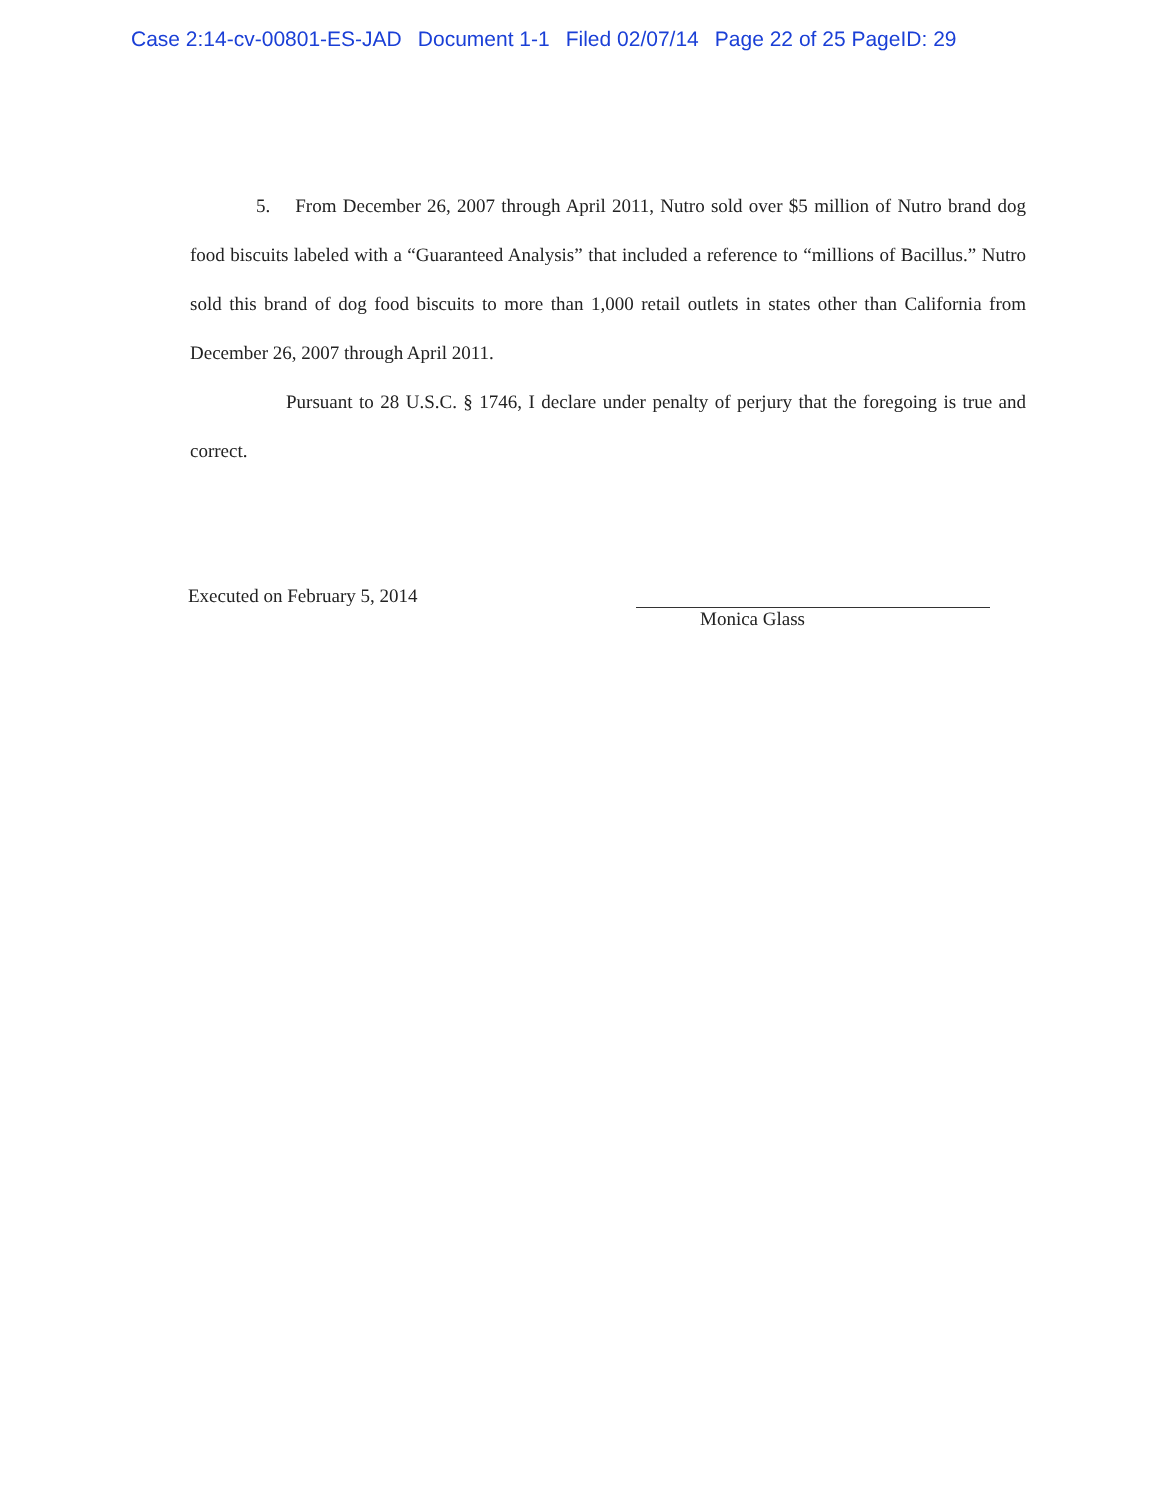Case 2:14-cv-00801-ES-JAD Document 1-1 Filed 02/07/14 Page 22 of 25 PageID: 29
5. From December 26, 2007 through April 2011, Nutro sold over $5 million of Nutro brand dog food biscuits labeled with a “Guaranteed Analysis” that included a reference to “millions of Bacillus.” Nutro sold this brand of dog food biscuits to more than 1,000 retail outlets in states other than California from December 26, 2007 through April 2011.
Pursuant to 28 U.S.C. § 1746, I declare under penalty of perjury that the foregoing is true and correct.
Executed on February 5, 2014
Monica Glass